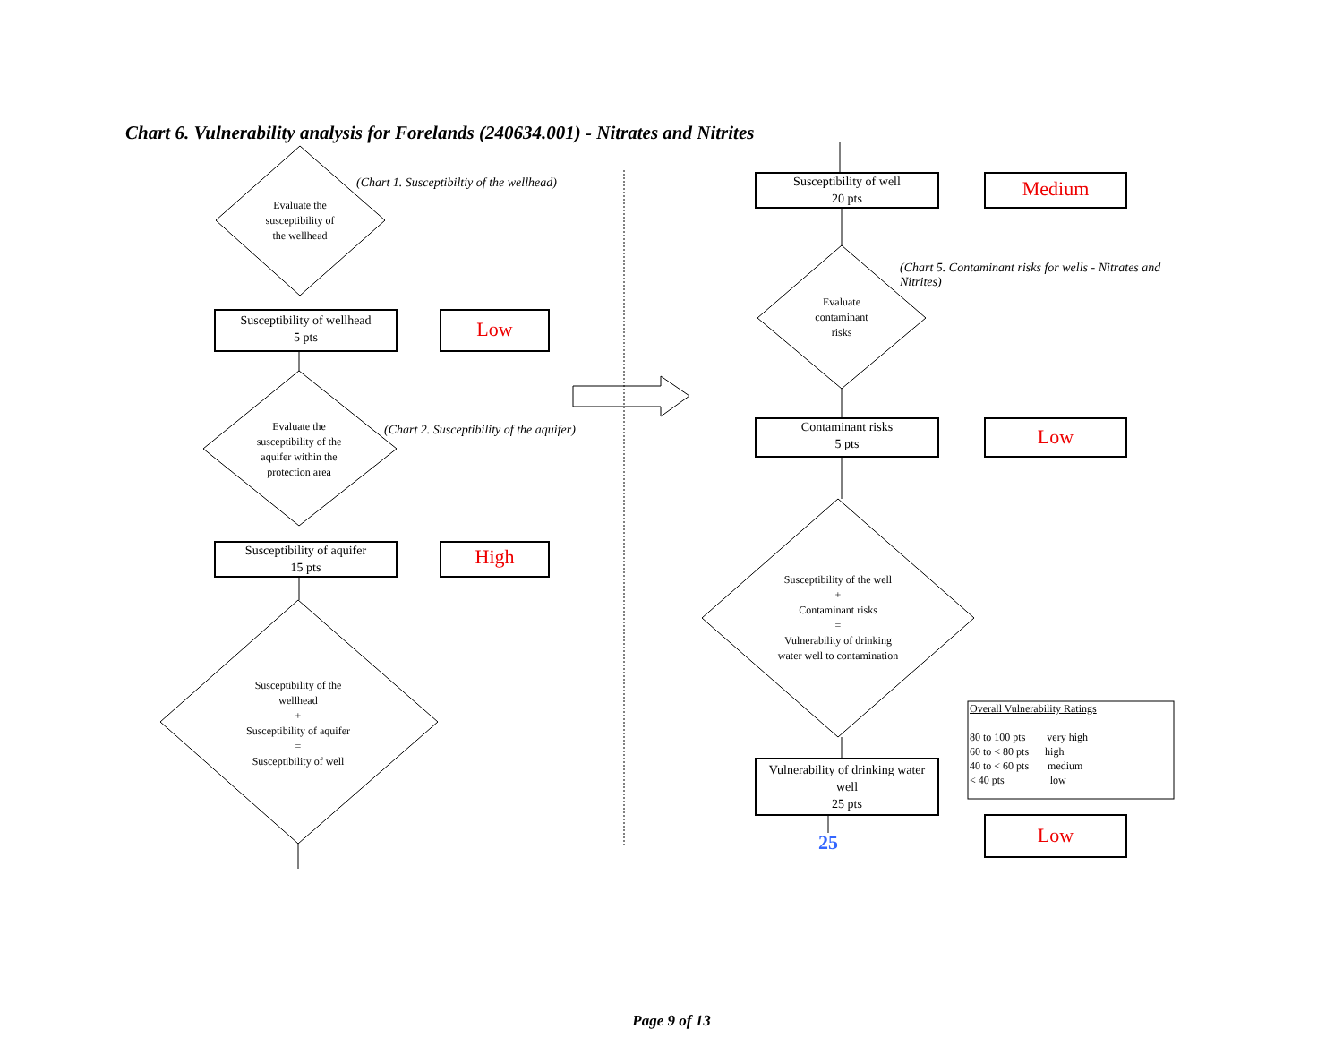Chart 6. Vulnerability analysis for Forelands (240634.001) - Nitrates and Nitrites
(Chart 1. Susceptibiltiy of the wellhead)
Evaluate the
susceptibility of
the wellhead
Susceptibility of wellhead
5 pts
Low
(Chart 2. Susceptibility of the aquifer)
Evaluate the
susceptibility of the
aquifer within the
protection area
Susceptibility of aquifer
15 pts
High
Susceptibility of the
wellhead
+
Susceptibility of aquifer
=
Susceptibility of well
Susceptibility of well
20 pts
Medium
(Chart 5. Contaminant risks for wells - Nitrates and Nitrites)
Evaluate
contaminant
risks
Contaminant risks
5 pts
Low
Susceptibility of the well
+
Contaminant risks
=
Vulnerability of drinking
water well to contamination
Vulnerability of drinking water
well
25 pts
25 Low
Overall Vulnerability Ratings
80 to 100 pts very high
60 to < 80 pts high
40 to < 60 pts medium
< 40 pts low
Page 9 of 13